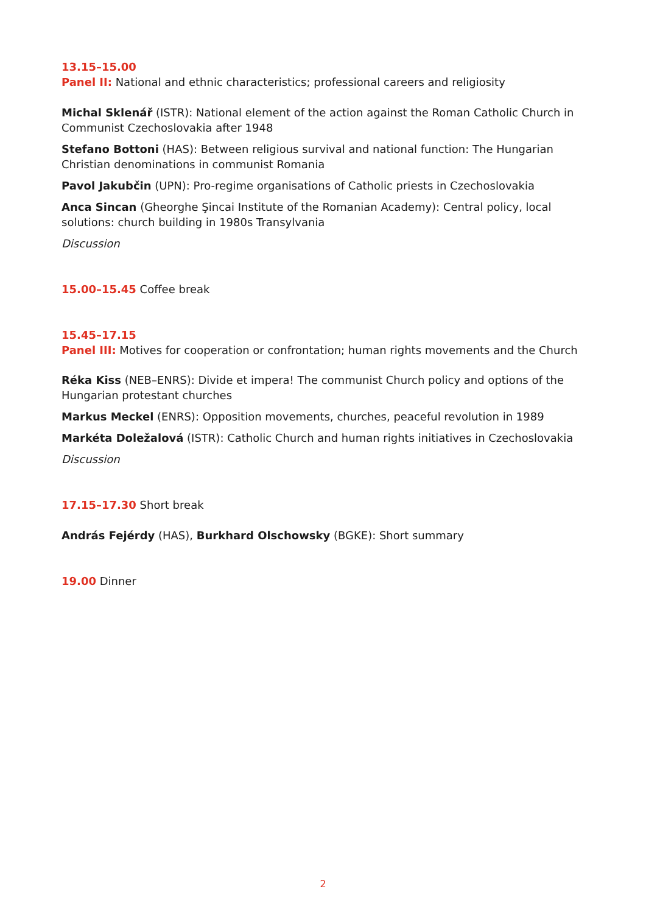13.15–15.00
Panel II: National and ethnic characteristics; professional careers and religiosity
Michal Sklenář (ISTR): National element of the action against the Roman Catholic Church in Communist Czechoslovakia after 1948
Stefano Bottoni (HAS): Between religious survival and national function: The Hungarian Christian denominations in communist Romania
Pavol Jakubčin (UPN): Pro-regime organisations of Catholic priests in Czechoslovakia
Anca Sincan (Gheorghe Şincai Institute of the Romanian Academy): Central policy, local solutions: church building in 1980s Transylvania
Discussion
15.00–15.45 Coffee break
15.45–17.15
Panel III: Motives for cooperation or confrontation; human rights movements and the Church
Réka Kiss (NEB–ENRS): Divide et impera! The communist Church policy and options of the Hungarian protestant churches
Markus Meckel (ENRS): Opposition movements, churches, peaceful revolution in 1989
Markéta Doležalová (ISTR): Catholic Church and human rights initiatives in Czechoslovakia
Discussion
17.15–17.30 Short break
András Fejérdy (HAS), Burkhard Olschowsky (BGKE): Short summary
19.00 Dinner
2